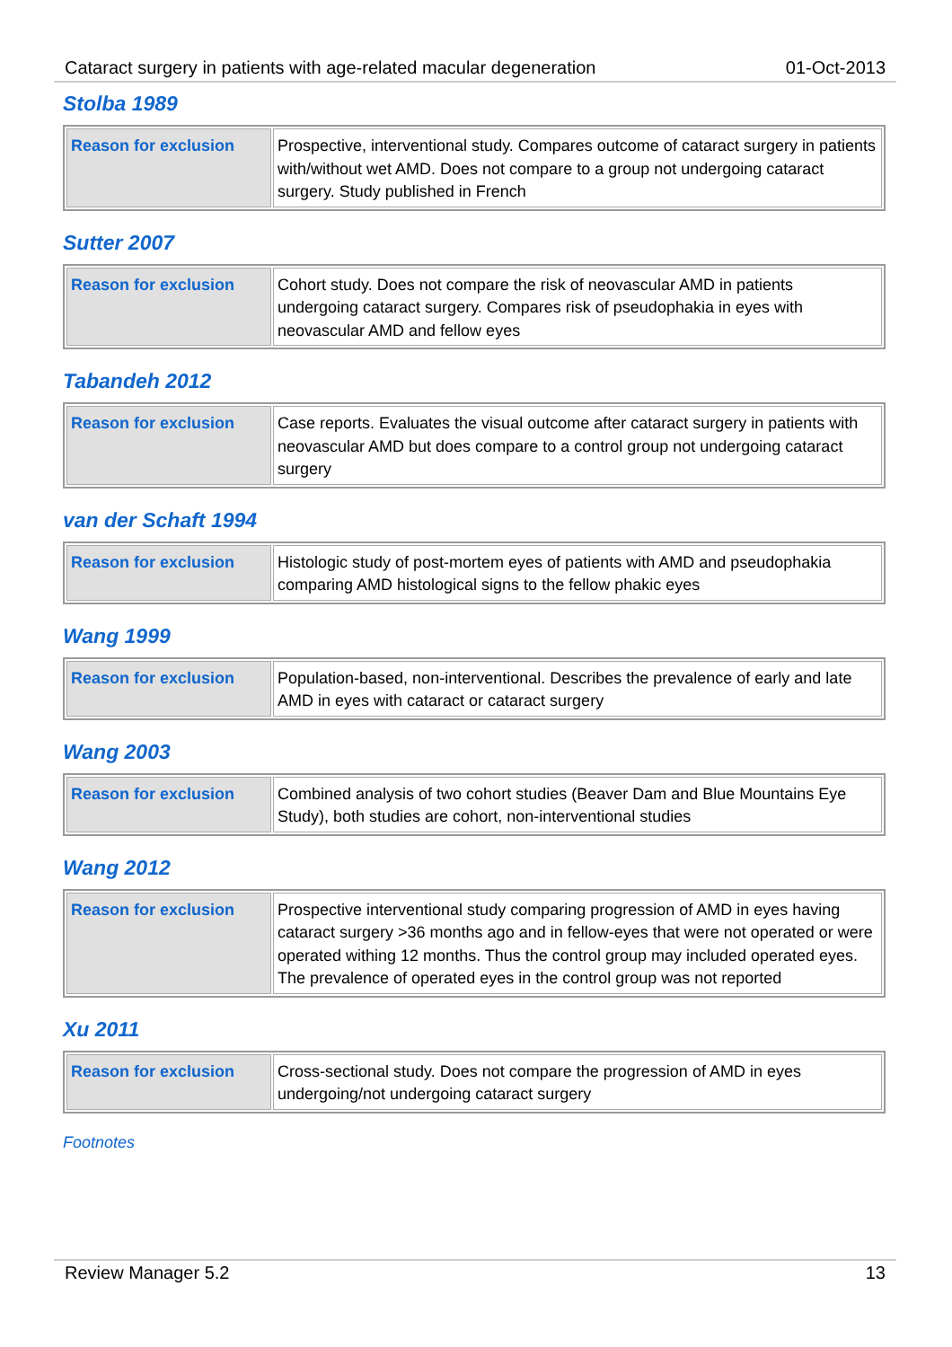Cataract surgery in patients with age-related macular degeneration 01-Oct-2013
Stolba 1989
| Reason for exclusion | Prospective, interventional study. Compares outcome of cataract surgery in patients with/without wet AMD. Does not compare to a group not undergoing cataract surgery. Study published in French |
Sutter 2007
| Reason for exclusion | Cohort study. Does not compare the risk of neovascular AMD in patients undergoing cataract surgery. Compares risk of pseudophakia in eyes with neovascular AMD and fellow eyes |
Tabandeh 2012
| Reason for exclusion | Case reports. Evaluates the visual outcome after cataract surgery in patients with neovascular AMD but does compare to a control group not undergoing cataract surgery |
van der Schaft 1994
| Reason for exclusion | Histologic study of post-mortem eyes of patients with AMD and pseudophakia comparing AMD histological signs to the fellow phakic eyes |
Wang 1999
| Reason for exclusion | Population-based, non-interventional. Describes the prevalence of early and late AMD in eyes with cataract or cataract surgery |
Wang 2003
| Reason for exclusion | Combined analysis of two cohort studies (Beaver Dam and Blue Mountains Eye Study), both studies are cohort, non-interventional studies |
Wang 2012
| Reason for exclusion | Prospective interventional study comparing progression of AMD in eyes having cataract surgery >36 months ago and in fellow-eyes that were not operated or were operated withing 12 months. Thus the control group may included operated eyes. The prevalence of operated eyes in the control group was not reported |
Xu 2011
| Reason for exclusion | Cross-sectional study. Does not compare the progression of AMD in eyes undergoing/not undergoing cataract surgery |
Footnotes
Review Manager 5.2 13